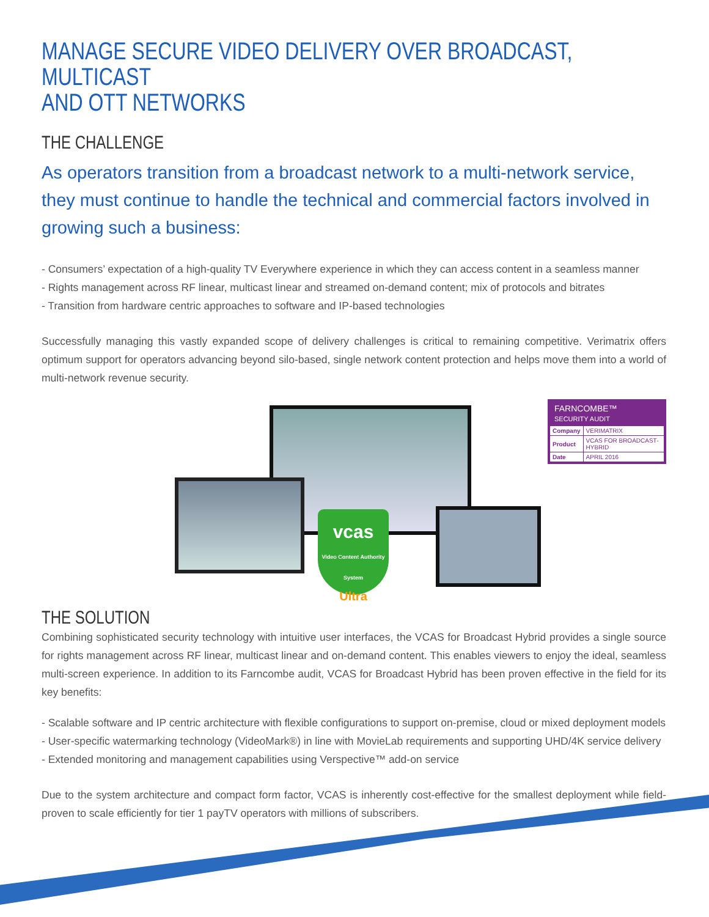MANAGE SECURE VIDEO DELIVERY OVER BROADCAST, MULTICAST
AND OTT NETWORKS
THE CHALLENGE
As operators transition from a broadcast network to a multi-network service, they must continue to handle the technical and commercial factors involved in growing such a business:
- Consumers’ expectation of a high-quality TV Everywhere experience in which they can access content in a seamless manner
- Rights management across RF linear, multicast linear and streamed on-demand content; mix of protocols and bitrates
- Transition from hardware centric approaches to software and IP-based technologies
Successfully managing this vastly expanded scope of delivery challenges is critical to remaining competitive. Verimatrix offers optimum support for operators advancing beyond silo-based, single network content protection and helps move them into a world of multi-network revenue security.
vcas
Video Content Authority System
Ultra
FARNCOMBE™
SECURITY AUDIT
| Company | VERIMATRIX |
| Product | VCAS FOR BROADCAST-HYBRID |
| Date | APRIL 2016 |
THE SOLUTION
Combining sophisticated security technology with intuitive user interfaces, the VCAS for Broadcast Hybrid provides a single source for rights management across RF linear, multicast linear and on-demand content. This enables viewers to enjoy the ideal, seamless multi-screen experience. In addition to its Farncombe audit, VCAS for Broadcast Hybrid has been proven effective in the field for its key benefits:
- Scalable software and IP centric architecture with flexible configurations to support on-premise, cloud or mixed deployment models
- User-specific watermarking technology (VideoMark®) in line with MovieLab requirements and supporting UHD/4K service delivery
- Extended monitoring and management capabilities using Verspective™ add-on service
Due to the system architecture and compact form factor, VCAS is inherently cost-effective for the smallest deployment while field-proven to scale efficiently for tier 1 payTV operators with millions of subscribers.